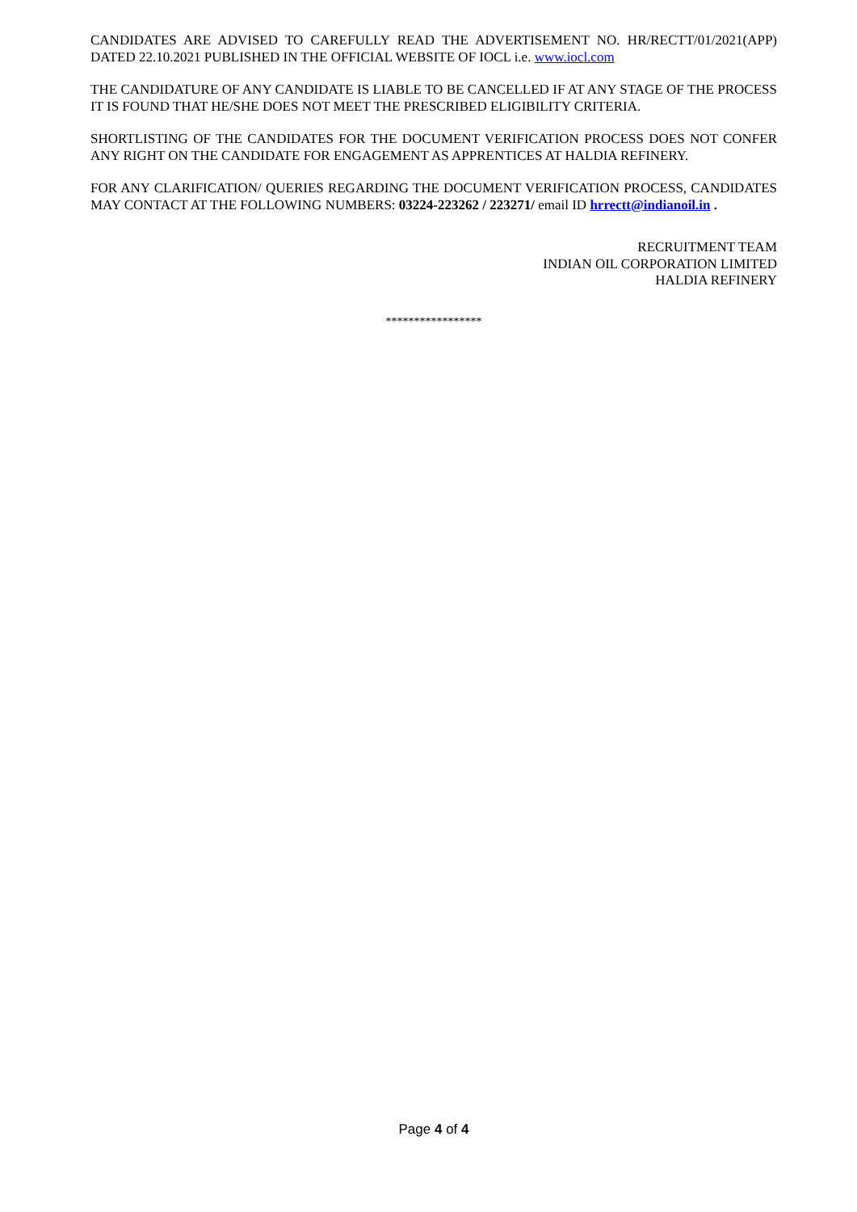CANDIDATES ARE ADVISED TO CAREFULLY READ THE ADVERTISEMENT NO. HR/RECTT/01/2021(APP) DATED 22.10.2021 PUBLISHED IN THE OFFICIAL WEBSITE OF IOCL i.e. www.iocl.com
THE CANDIDATURE OF ANY CANDIDATE IS LIABLE TO BE CANCELLED IF AT ANY STAGE OF THE PROCESS IT IS FOUND THAT HE/SHE DOES NOT MEET THE PRESCRIBED ELIGIBILITY CRITERIA.
SHORTLISTING OF THE CANDIDATES FOR THE DOCUMENT VERIFICATION PROCESS DOES NOT CONFER ANY RIGHT ON THE CANDIDATE FOR ENGAGEMENT AS APPRENTICES AT HALDIA REFINERY.
FOR ANY CLARIFICATION/ QUERIES REGARDING THE DOCUMENT VERIFICATION PROCESS, CANDIDATES MAY CONTACT AT THE FOLLOWING NUMBERS: 03224-223262 / 223271/ email ID hrrectt@indianoil.in .
RECRUITMENT TEAM
INDIAN OIL CORPORATION LIMITED
HALDIA REFINERY
*****************
Page 4 of 4